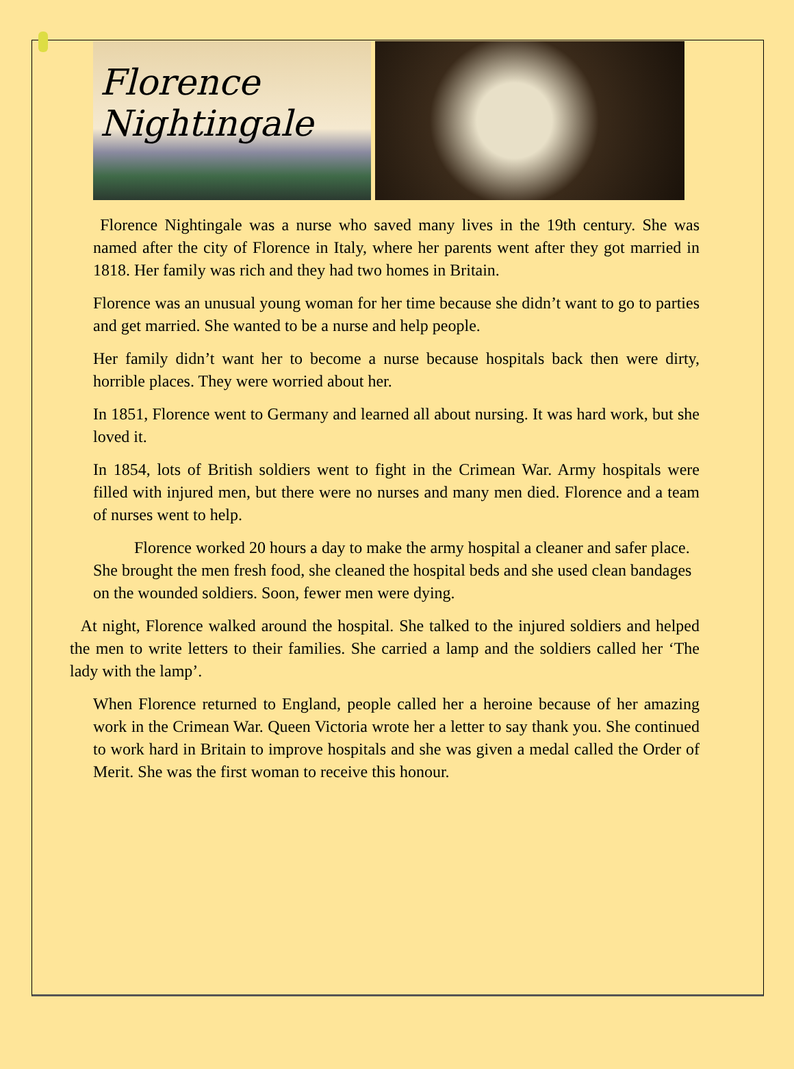Florence Nightingale
Florence Nightingale was a nurse who saved many lives in the 19th century. She was named after the city of Florence in Italy, where her parents went after they got married in 1818. Her family was rich and they had two homes in Britain.
Florence was an unusual young woman for her time because she didn’t want to go to parties and get married. She wanted to be a nurse and help people.
Her family didn’t want her to become a nurse because hospitals back then were dirty, horrible places. They were worried about her.
In 1851, Florence went to Germany and learned all about nursing. It was hard work, but she loved it.
In 1854, lots of British soldiers went to fight in the Crimean War. Army hospitals were filled with injured men, but there were no nurses and many men died. Florence and a team of nurses went to help.
Florence worked 20 hours a day to make the army hospital a cleaner and safer place. She brought the men fresh food, she cleaned the hospital beds and she used clean bandages on the wounded soldiers. Soon, fewer men were dying.
At night, Florence walked around the hospital. She talked to the injured soldiers and helped the men to write letters to their families. She carried a lamp and the soldiers called her ‘The lady with the lamp’.
When Florence returned to England, people called her a heroine because of her amazing work in the Crimean War. Queen Victoria wrote her a letter to say thank you. She continued to work hard in Britain to improve hospitals and she was given a medal called the Order of Merit. She was the first woman to receive this honour.